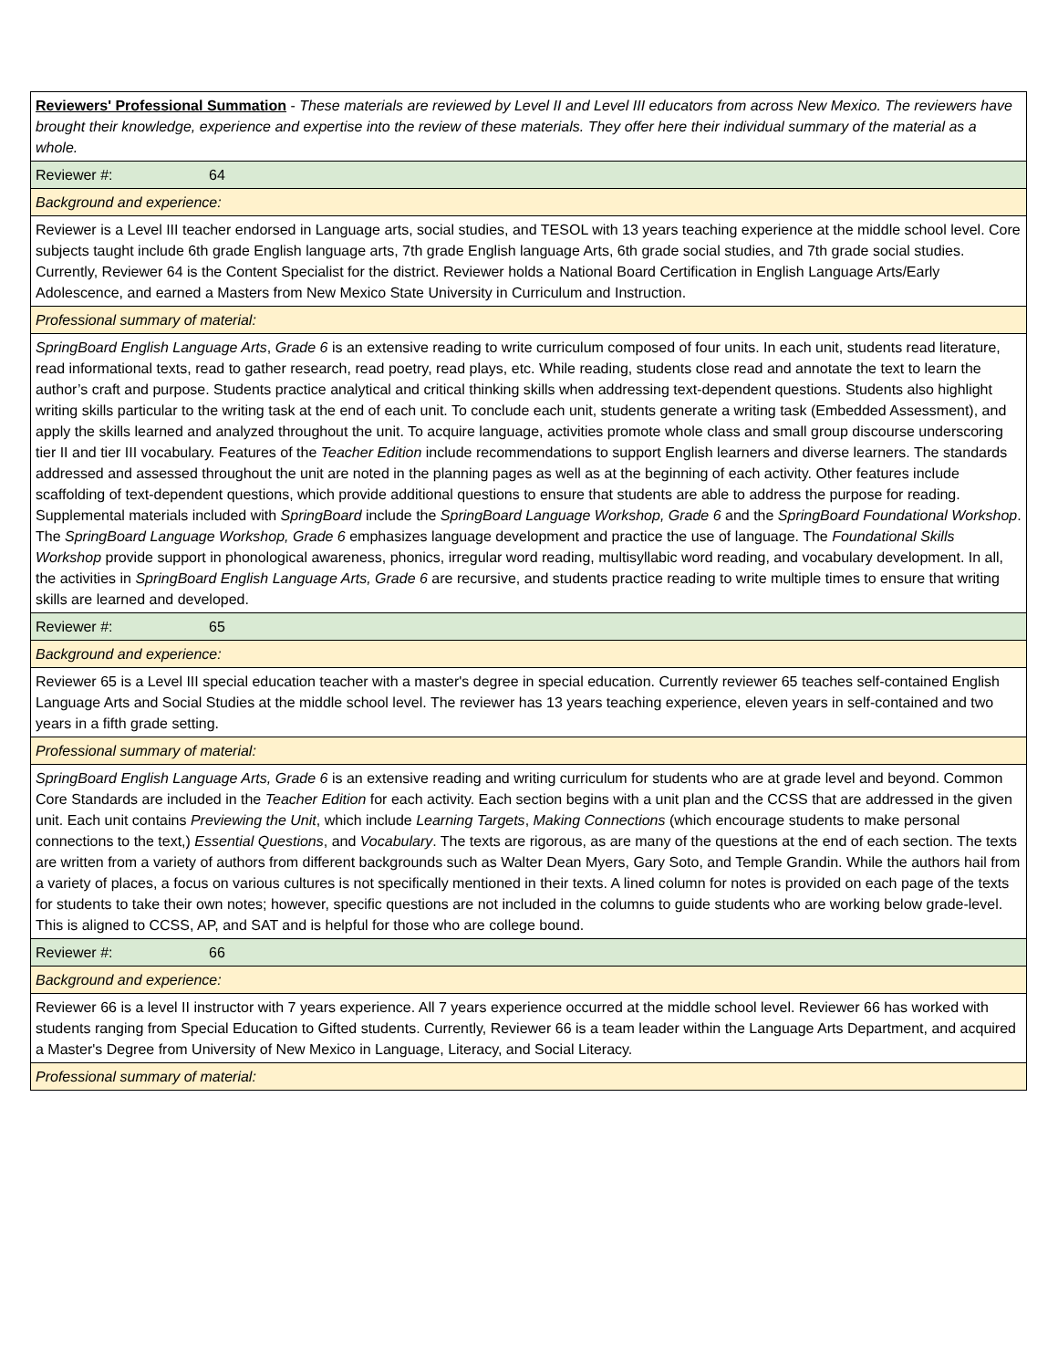| Reviewers' Professional Summation - These materials are reviewed by Level II and Level III educators from across New Mexico. The reviewers have brought their knowledge, experience and expertise into the review of these materials. They offer here their individual summary of the material as a whole. |
| Reviewer #: 64 |
| Background and experience: |
| Reviewer is a Level III teacher endorsed in Language arts, social studies, and TESOL with 13 years teaching experience at the middle school level. Core subjects taught include 6th grade English language arts, 7th grade English language Arts, 6th grade social studies, and 7th grade social studies. Currently, Reviewer 64 is the Content Specialist for the district. Reviewer holds a National Board Certification in English Language Arts/Early Adolescence, and earned a Masters from New Mexico State University in Curriculum and Instruction. |
| Professional summary of material: |
| SpringBoard English Language Arts , Grade 6 is an extensive reading to write curriculum composed of four units. In each unit, students read literature, read informational texts, read to gather research, read poetry, read plays, etc. While reading, students close read and annotate the text to learn the author’s craft and purpose. Students practice analytical and critical thinking skills when addressing text-dependent questions. Students also highlight writing skills particular to the writing task at the end of each unit. To conclude each unit, students generate a writing task (Embedded Assessment), and apply the skills learned and analyzed throughout the unit. To acquire language, activities promote whole class and small group discourse underscoring tier II and tier III vocabulary. Features of the Teacher Edition include recommendations to support English learners and diverse learners. The standards addressed and assessed throughout the unit are noted in the planning pages as well as at the beginning of each activity. Other features include scaffolding of text-dependent questions, which provide additional questions to ensure that students are able to address the purpose for reading. Supplemental materials included with SpringBoard include the SpringBoard Language Workshop, Grade 6 and the SpringBoard Foundational Workshop . The SpringBoard Language Workshop, Grade 6 emphasizes language development and practice the use of language. The Foundational Skills Workshop provide support in phonological awareness, phonics, irregular word reading, multisyllabic word reading, and vocabulary development. In all, the activities in SpringBoard English Language Arts, Grade 6 are recursive, and students practice reading to write multiple times to ensure that writing skills are learned and developed. |
| Reviewer #: 65 |
| Background and experience: |
| Reviewer 65 is a Level III special education teacher with a master's degree in special education. Currently reviewer 65 teaches self-contained English Language Arts and Social Studies at the middle school level. The reviewer has 13 years teaching experience, eleven years in self-contained and two years in a fifth grade setting. |
| Professional summary of material: |
| SpringBoard English Language Arts, Grade 6 is an extensive reading and writing curriculum for students who are at grade level and beyond. Common Core Standards are included in the Teacher Edition for each activity. Each section begins with a unit plan and the CCSS that are addressed in the given unit. Each unit contains Previewing the Unit , which include Learning Targets , Making Connections (which encourage students to make personal connections to the text,) Essential Questions , and Vocabulary . The texts are rigorous, as are many of the questions at the end of each section. The texts are written from a variety of authors from different backgrounds such as Walter Dean Myers, Gary Soto, and Temple Grandin. While the authors hail from a variety of places, a focus on various cultures is not specifically mentioned in their texts. A lined column for notes is provided on each page of the texts for students to take their own notes; however, specific questions are not included in the columns to guide students who are working below grade-level. This is aligned to CCSS, AP, and SAT and is helpful for those who are college bound. |
| Reviewer #: 66 |
| Background and experience: |
| Reviewer 66 is a level II instructor with 7 years experience. All 7 years experience occurred at the middle school level. Reviewer 66 has worked with students ranging from Special Education to Gifted students. Currently, Reviewer 66 is a team leader within the Language Arts Department, and acquired a Master's Degree from University of New Mexico in Language, Literacy, and Social Literacy. |
| Professional summary of material: |